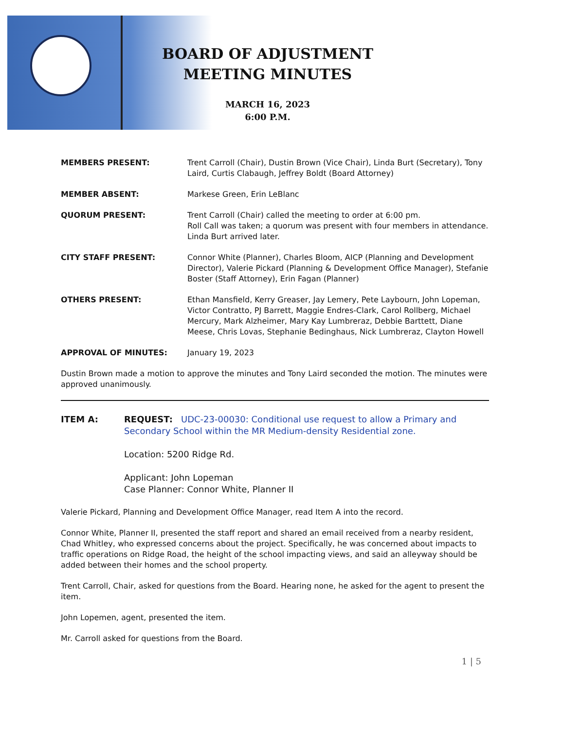BOARD OF ADJUSTMENT
MEETING MINUTES
MARCH 16, 2023
6:00 P.M.
MEMBERS PRESENT: Trent Carroll (Chair), Dustin Brown (Vice Chair), Linda Burt (Secretary), Tony Laird, Curtis Clabaugh, Jeffrey Boldt (Board Attorney)
MEMBER ABSENT: Markese Green, Erin LeBlanc
QUORUM PRESENT: Trent Carroll (Chair) called the meeting to order at 6:00 pm.
Roll Call was taken; a quorum was present with four members in attendance. Linda Burt arrived later.
CITY STAFF PRESENT: Connor White (Planner), Charles Bloom, AICP (Planning and Development Director), Valerie Pickard (Planning & Development Office Manager), Stefanie Boster (Staff Attorney), Erin Fagan (Planner)
OTHERS PRESENT: Ethan Mansfield, Kerry Greaser, Jay Lemery, Pete Laybourn, John Lopeman, Victor Contratto, PJ Barrett, Maggie Endres-Clark, Carol Rollberg, Michael Mercury, Mark Alzheimer, Mary Kay Lumbreraz, Debbie Barttett, Diane Meese, Chris Lovas, Stephanie Bedinghaus, Nick Lumbreraz, Clayton Howell
APPROVAL OF MINUTES: January 19, 2023
Dustin Brown made a motion to approve the minutes and Tony Laird seconded the motion. The minutes were approved unanimously.
ITEM A: REQUEST: UDC-23-00030: Conditional use request to allow a Primary and Secondary School within the MR Medium-density Residential zone.
Location: 5200 Ridge Rd.
Applicant: John Lopeman
Case Planner: Connor White, Planner II
Valerie Pickard, Planning and Development Office Manager, read Item A into the record.
Connor White, Planner II, presented the staff report and shared an email received from a nearby resident, Chad Whitley, who expressed concerns about the project. Specifically, he was concerned about impacts to traffic operations on Ridge Road, the height of the school impacting views, and said an alleyway should be added between their homes and the school property.
Trent Carroll, Chair, asked for questions from the Board. Hearing none, he asked for the agent to present the item.
John Lopemen, agent, presented the item.
Mr. Carroll asked for questions from the Board.
1 | 5